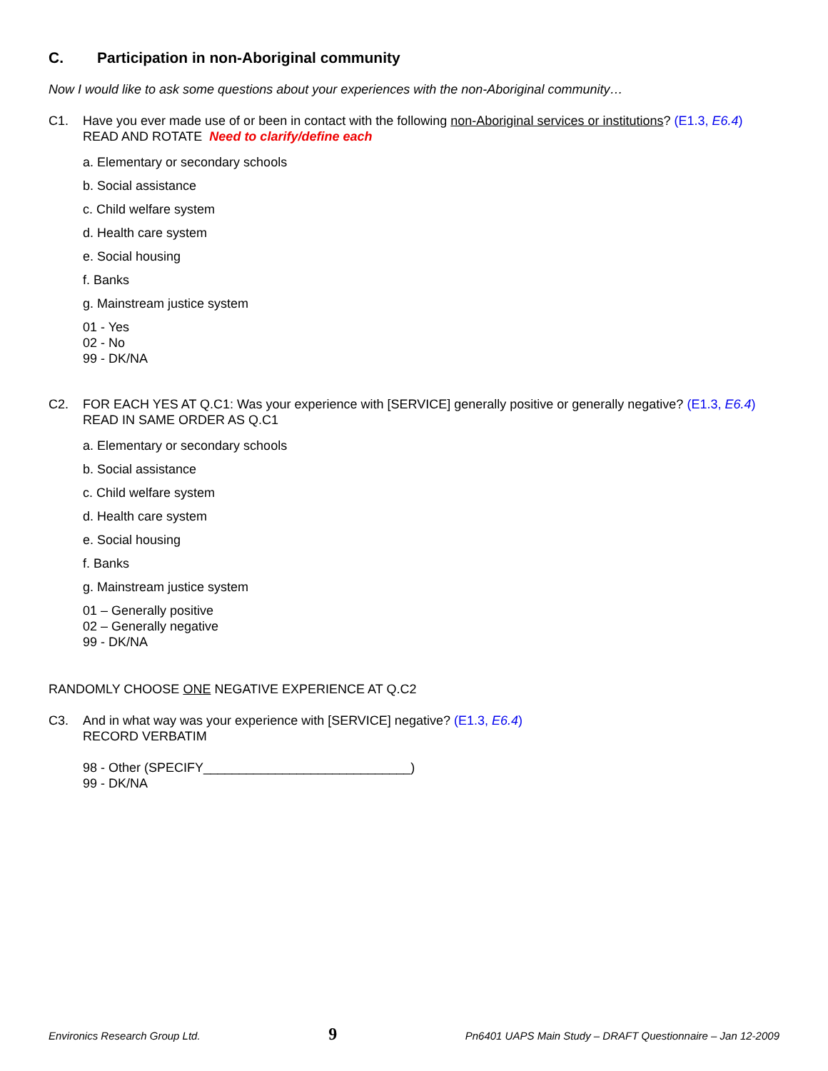C. Participation in non-Aboriginal community
Now I would like to ask some questions about your experiences with the non-Aboriginal community…
C1. Have you ever made use of or been in contact with the following non-Aboriginal services or institutions? (E1.3, E6.4)
READ AND ROTATE Need to clarify/define each
a. Elementary or secondary schools
b. Social assistance
c. Child welfare system
d. Health care system
e. Social housing
f. Banks
g. Mainstream justice system
01 - Yes
02 - No
99 - DK/NA
C2. FOR EACH YES AT Q.C1: Was your experience with [SERVICE] generally positive or generally negative? (E1.3, E6.4)
READ IN SAME ORDER AS Q.C1
a. Elementary or secondary schools
b. Social assistance
c. Child welfare system
d. Health care system
e. Social housing
f. Banks
g. Mainstream justice system
01 – Generally positive
02 – Generally negative
99 - DK/NA
RANDOMLY CHOOSE ONE NEGATIVE EXPERIENCE AT Q.C2
C3. And in what way was your experience with [SERVICE] negative? (E1.3, E6.4)
RECORD VERBATIM
98 - Other (SPECIFY_____________________________)
99 - DK/NA
Environics Research Group Ltd. 9 Pn6401 UAPS Main Study – DRAFT Questionnaire – Jan 12-2009